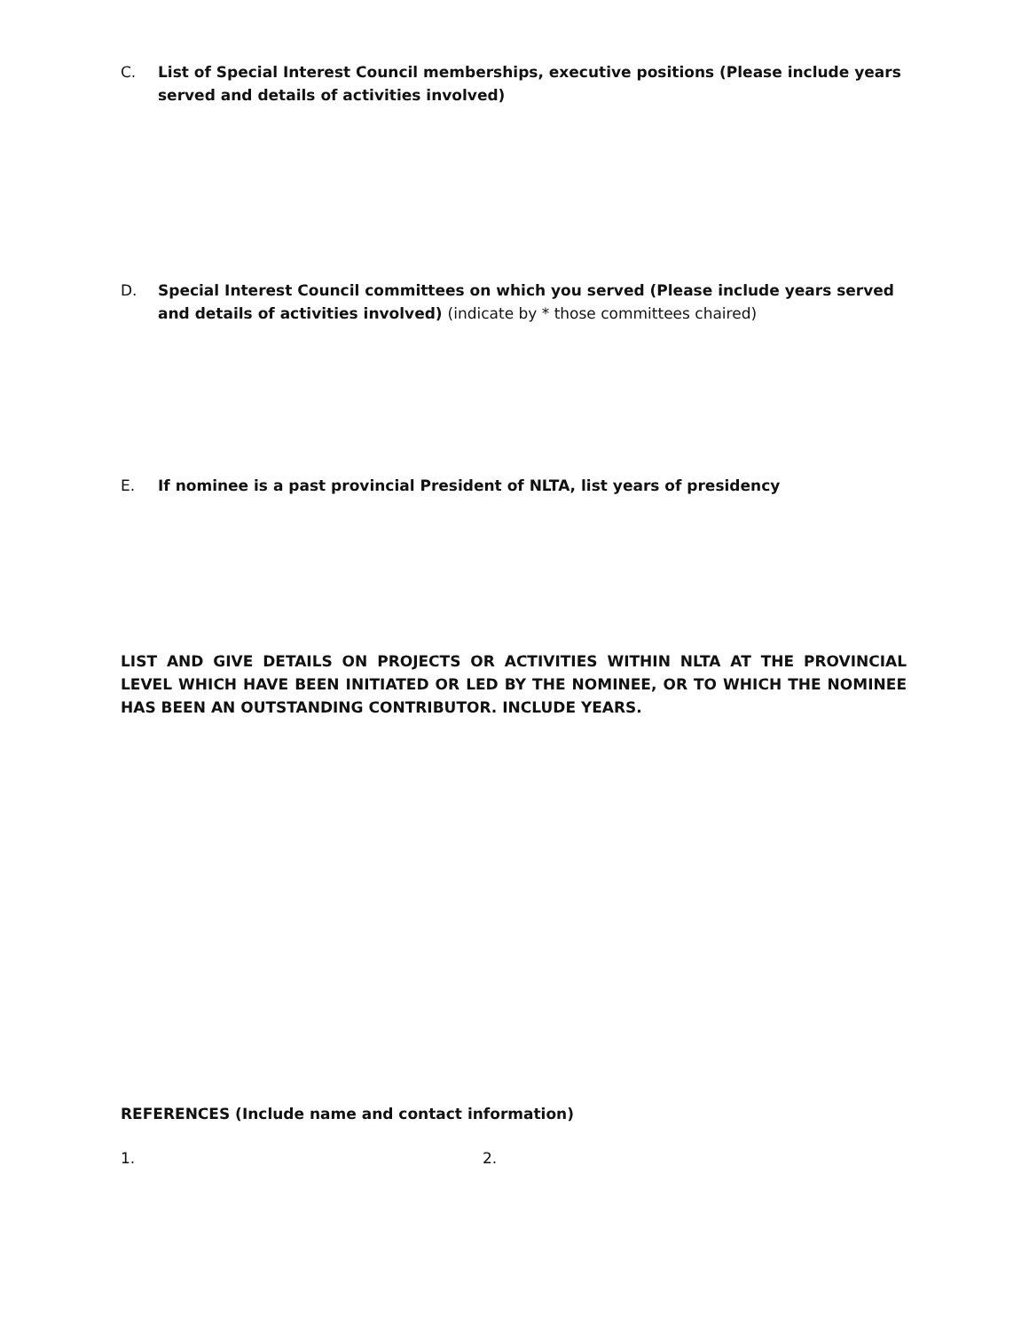C. List of Special Interest Council memberships, executive positions (Please include years served and details of activities involved)
D. Special Interest Council committees on which you served (Please include years served and details of activities involved) (indicate by * those committees chaired)
E. If nominee is a past provincial President of NLTA, list years of presidency
LIST AND GIVE DETAILS ON PROJECTS OR ACTIVITIES WITHIN NLTA AT THE PROVINCIAL LEVEL WHICH HAVE BEEN INITIATED OR LED BY THE NOMINEE, OR TO WHICH THE NOMINEE HAS BEEN AN OUTSTANDING CONTRIBUTOR. INCLUDE YEARS.
REFERENCES (Include name and contact information)
1. 2.